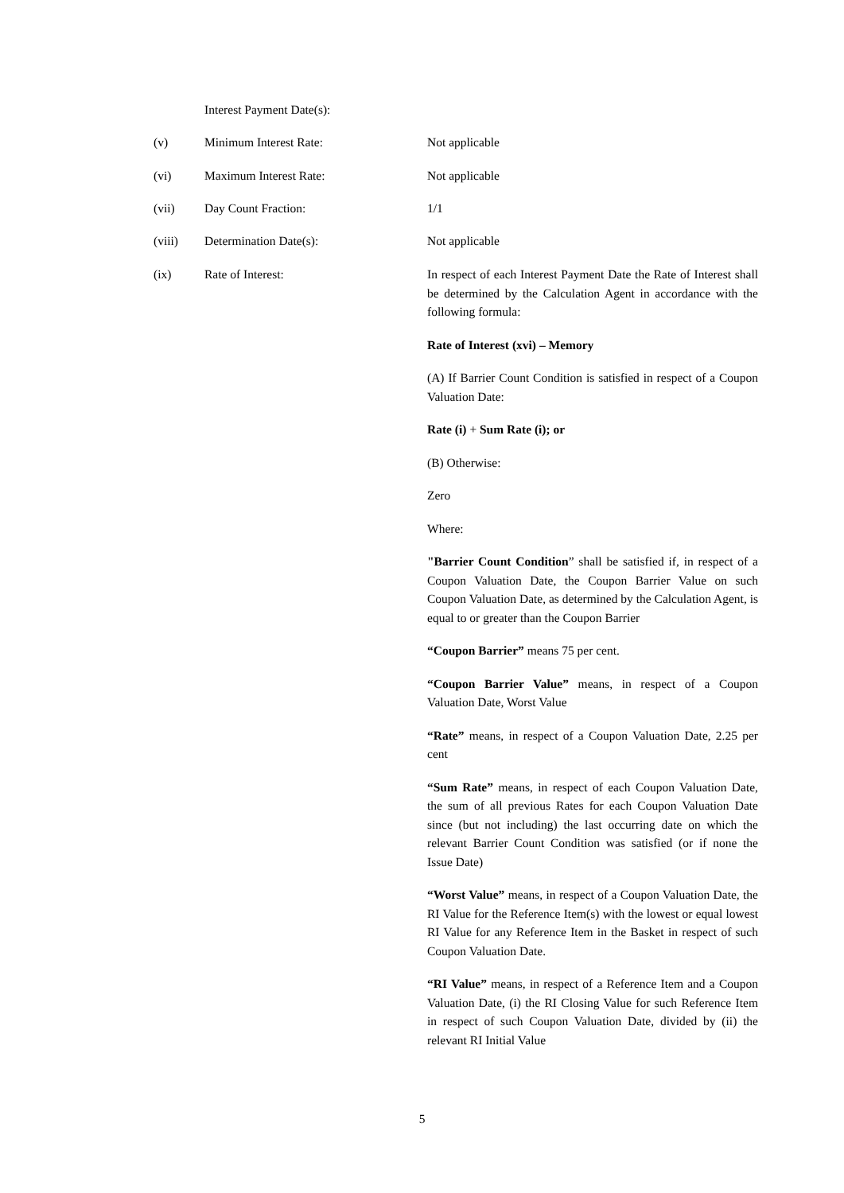Interest Payment Date(s):
(v) Minimum Interest Rate: Not applicable
(vi) Maximum Interest Rate: Not applicable
(vii) Day Count Fraction: 1/1
(viii) Determination Date(s): Not applicable
(ix) Rate of Interest: In respect of each Interest Payment Date the Rate of Interest shall be determined by the Calculation Agent in accordance with the following formula:
Rate of Interest (xvi) – Memory
(A) If Barrier Count Condition is satisfied in respect of a Coupon Valuation Date:
Rate (i) + Sum Rate (i); or
(B) Otherwise:
Zero
Where:
"Barrier Count Condition” shall be satisfied if, in respect of a Coupon Valuation Date, the Coupon Barrier Value on such Coupon Valuation Date, as determined by the Calculation Agent, is equal to or greater than the Coupon Barrier
“Coupon Barrier” means 75 per cent.
“Coupon Barrier Value” means, in respect of a Coupon Valuation Date, Worst Value
“Rate” means, in respect of a Coupon Valuation Date, 2.25 per cent
“Sum Rate” means, in respect of each Coupon Valuation Date, the sum of all previous Rates for each Coupon Valuation Date since (but not including) the last occurring date on which the relevant Barrier Count Condition was satisfied (or if none the Issue Date)
“Worst Value” means, in respect of a Coupon Valuation Date, the RI Value for the Reference Item(s) with the lowest or equal lowest RI Value for any Reference Item in the Basket in respect of such Coupon Valuation Date.
“RI Value” means, in respect of a Reference Item and a Coupon Valuation Date, (i) the RI Closing Value for such Reference Item in respect of such Coupon Valuation Date, divided by (ii) the relevant RI Initial Value
5